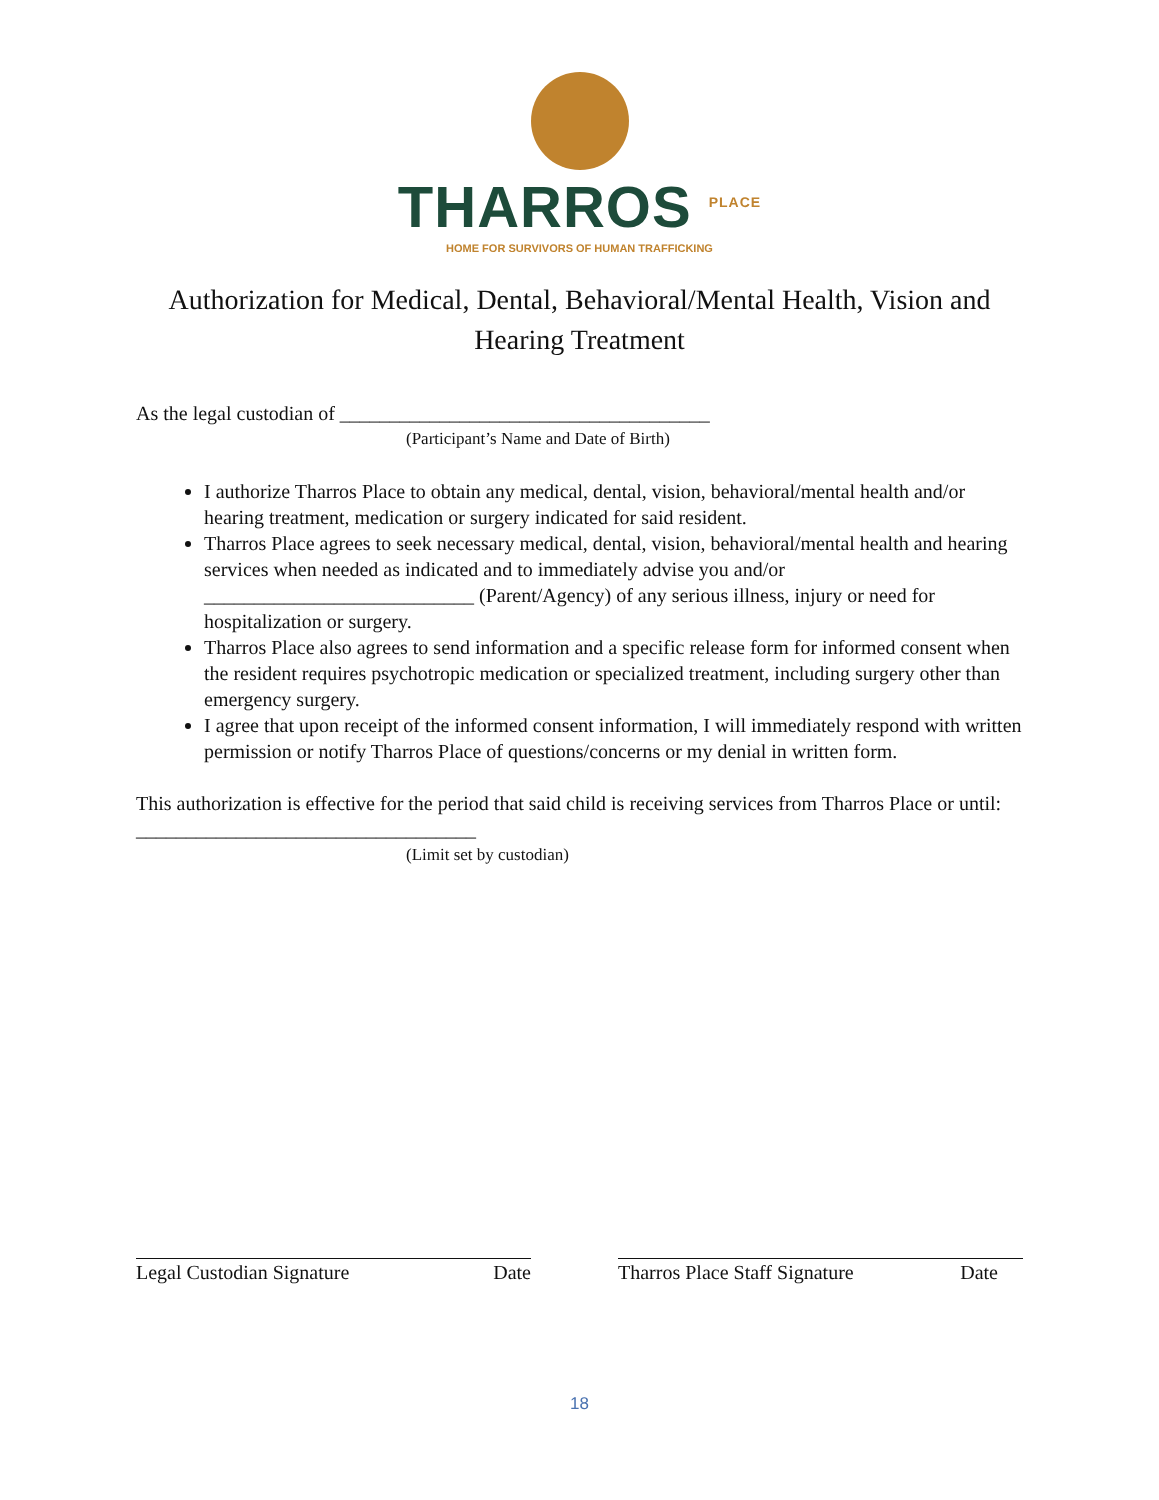THARROS <sup>PLACE</sup>
HOME FOR SURVIVORS OF HUMAN TRAFFICKING
Authorization for Medical, Dental, Behavioral/Mental Health, Vision and Hearing Treatment
As the legal custodian of _____________________________________
(Participant’s Name and Date of Birth)
I authorize Tharros Place to obtain any medical, dental, vision, behavioral/mental health and/or hearing treatment, medication or surgery indicated for said resident.
Tharros Place agrees to seek necessary medical, dental, vision, behavioral/mental health and hearing services when needed as indicated and to immediately advise you and/or ___________________________ (Parent/Agency) of any serious illness, injury or need for hospitalization or surgery.
Tharros Place also agrees to send information and a specific release form for informed consent when the resident requires psychotropic medication or specialized treatment, including surgery other than emergency surgery.
I agree that upon receipt of the informed consent information, I will immediately respond with written permission or notify Tharros Place of questions/concerns or my denial in written form.
This authorization is effective for the period that said child is receiving services from Tharros Place or until: __________________________________
(Limit set by custodian)
Legal Custodian Signature Date Tharros Place Staff Signature Date
18